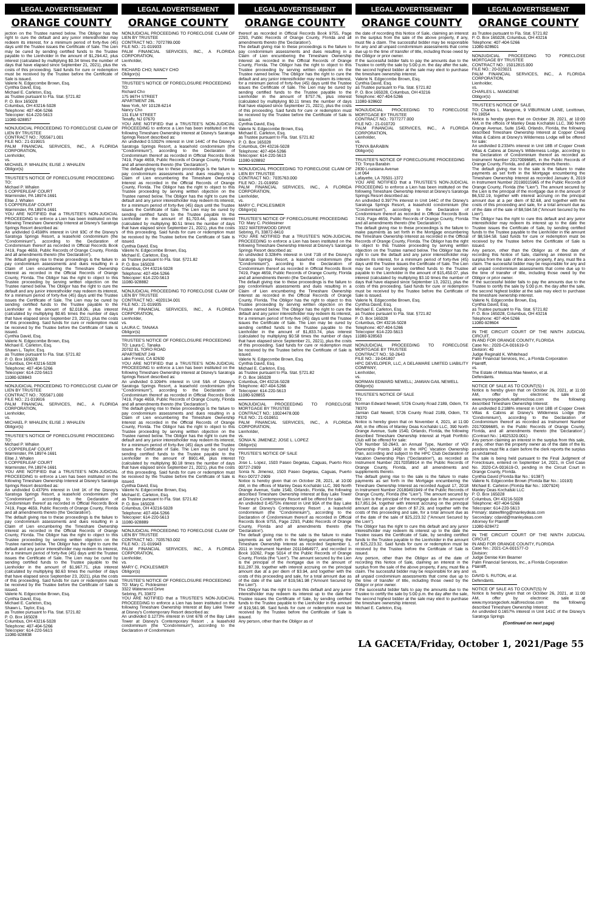LEGAL ADVERTISEMENT
ORANGE COUNTY
jection on the Trustee named below. The Obligor has the right to cure the default and any junior interestholder may redeem its interest, for a minimum period of forty-five (45) days until the Trustee issues the Certificate of Sale. The Lien may be cured by sending certified funds to the Trustee payable to the Lienholder in the amount of $1,294.42, plus interest (calculated by multiplying $0.34 times the number of days that have elapsed since September 21, 2021), plus the costs of this proceeding. Said funds for cure or redemption must be received by the Trustee before the Certificate of Sale is issued.
Valerie N. Edgecombe Brown, Esq.
Cynthia David, Esq.
Michael E. Carleton, Esq.
as Trustee pursuant to Fla. Stat. §721.82
P. O. Box 165028
Columbus, OH 43216-5028
Telephone: 407-404-5266
Telecopier: 614-220-5613
11080-928857
NONJUDICIAL PROCEEDING TO FORECLOSE CLAIM OF LIEN BY TRUSTEE
CONTRACT NO.: 7055671.001
FILE NO.: 21-019915
PALM FINANCIAL SERVICES, INC., A FLORIDA CORPORATION,
Lienholder,
vs.
MICHAEL P. WHALEN; ELISE J. WHALEN
Obligor(s)
TRUSTEE'S NOTICE OF FORECLOSURE PROCEEDING
TO:
Michael P. Whalen
5 COPPERLEAF COURT
Warminster, PA 18974-1691
Elise J. Whalen
5 COPPERLEAF COURT
Warminster, PA 18974-1691
YOU ARE NOTIFIED that a TRUSTEE'S NON-JUDICIAL PROCEEDING to enforce a Lien has been instituted on the following Timeshare Ownership Interest at Disney's Saratoga Springs Resort described as:
An undivided 0.4598% interest in Unit 93C of the Disney's Saratoga Springs Resort, a leasehold condominium (the "Condominium"), according to the Declaration of Condominium thereof as recorded in Official Records Book 7419, Page 4659, Public Records of Orange County, Florida and all amendments thereto (the 'Declaration').
The default giving rise to these proceedings is the failure to pay condominium assessments and dues resulting in a Claim of Lien encumbering the Timeshare Ownership Interest as recorded in the Official Records of Orange County, Florida. The Obligor has the right to object to this Trustee proceeding by serving written objection on the Trustee named below. The Obligor has the right to cure the default and any junior interestholder may redeem its interest, for a minimum period of forty-five (45) days until the Trustee issues the Certificate of Sale. The Lien may be cured by sending certified funds to the Trustee payable to the Lienholder in the amount of $2,018.06, plus interest (calculated by multiplying $0.65 times the number of days that have elapsed since September 23, 2021), plus the costs of this proceeding. Said funds for cure or redemption must be received by the Trustee before the Certificate of Sale is issued.
Cynthia David, Esq.
Valerie N. Edgecombe Brown, Esq.
Michael E. Carleton, Esq.
Shawn L. Taylor, Esq.
as Trustee pursuant to Fla. Stat. §721.82
P. O. Box 165028
Columbus, OH 43216-5028
Telephone: 407-404-5266
Telecopier: 614-220-5613
11080-928843
NONJUDICIAL PROCEEDING TO FORECLOSE CLAIM OF LIEN BY TRUSTEE
CONTRACT NO.: 7055671.000
FILE NO.: 21-019916
PALM FINANCIAL SERVICES, INC., A FLORIDA CORPORATION,
Lienholder,
vs.
MICHAEL P. WHALEN; ELISE J. WHALEN
Obligor(s)
TRUSTEE'S NOTICE OF FORECLOSURE PROCEEDING
TO:
Michael P. Whalen
5 COPPERLEAF COURT
Warminster, PA 18974-1691
Elise J. Whalen
5 COPPERLEAF COURT
Warminster, PA 18974-1691
YOU ARE NOTIFIED that a TRUSTEE'S NON-JUDICIAL PROCEEDING to enforce a Lien has been instituted on the following Timeshare Ownership Interest at Disney's Saratoga Springs Resort described as:
An undivided 0.4379% interest in Unit 1K of the Disney's Saratoga Springs Resort, a leasehold condominium (the "Condominium"), according to the Declaration of Condominium thereof as recorded in Official Records Book 7419, Page 4659, Public Records of Orange County, Florida and all amendments thereto (the 'Declaration').
The default giving rise to these proceedings is the failure to pay condominium assessments and dues resulting in a Claim of Lien encumbering the Timeshare Ownership Interest as recorded in the Official Records of Orange County, Florida. The Obligor has the right to object to this Trustee proceeding by serving written objection on the Trustee named below. The Obligor has the right to cure the default and any junior interestholder may redeem its interest, for a minimum period of forty-five (45) days until the Trustee issues the Certificate of Sale. The Lien may be cured by sending certified funds to the Trustee payable to the Lienholder in the amount of $1,967.71, plus interest (calculated by multiplying $0.63 times the number of days that have elapsed since September 23, 2021), plus the costs of this proceeding. Said funds for cure or redemption must be received by the Trustee before the Certificate of Sale is issued.
Valerie N. Edgecombe Brown, Esq.
Cynthia David, Esq.
Michael E. Carleton, Esq.
Shawn L. Taylor, Esq.
as Trustee pursuant to Fla. Stat. §721.82
P. O. Box 165028
Columbus, OH 43216-5028
Telephone: 407-404-5266
Telecopier: 614-220-5613
11080-928838
LEGAL ADVERTISEMENT
ORANGE COUNTY
NONJUDICIAL PROCEEDING TO FORECLOSE CLAIM OF LIEN BY TRUSTEE
CONTRACT NO.: 7072789.000
FILE NO.: 21-019933
PALM FINANCIAL SERVICES, INC., A FLORIDA CORPORATION,
Lienholder,
vs.
RICHARD CHO; NANCY CHO
Obligor(s)
TRUSTEE'S NOTICE OF FORECLOSURE PROCEEDING
TO:
Richard Cho
175 96TH STREET
APARTMENT 28L
New York, NY 10128-6214
Nancy Cho
131 ELM STREET
Tenafly, NJ 07670
YOU ARE NOTIFIED that a TRUSTEE'S NON-JUDICIAL PROCEEDING to enforce a Lien has been instituted on the following Timeshare Ownership Interest at Disney's Saratoga Springs Resort described as:
An undivided 0.5302% interest in Unit 144C of the Disney's Saratoga Springs Resort, a leasehold condominium (the "Condominium"), according to the Declaration of Condominium thereof as recorded in Official Records Book 7419, Page 4659, Public Records of Orange County, Florida and all amendments thereto (the 'Declaration').
The default giving rise to these proceedings is the failure to pay condominium assessments and dues resulting in a Claim of Lien encumbering the Timeshare Ownership Interest as recorded in the Official Records of Orange County, Florida. The Obligor has the right to object to this Trustee proceeding by serving written objection on the Trustee named below. The Obligor has the right to cure the default and any junior interestholder may redeem its interest, for a minimum period of forty-five (45) days until the Trustee issues the Certificate of Sale. The Lien may be cured by sending certified funds to the Trustee payable to the Lienholder in the amount of $1,703.44, plus interest (calculated by multiplying $0.51 times the number of days that have elapsed since September 21, 2021), plus the costs of this proceeding. Said funds for cure or redemption must be received by the Trustee before the Certificate of Sale is issued.
Cynthia David, Esq.
Valerie N. Edgecombe Brown, Esq.
Michael E. Carleton, Esq.
as Trustee pursuant to Fla. Stat. §721.82
P. O. Box 165028
Columbus, OH 43216-5028
Telephone: 407-404-5266
Telecopier: 614-220-5613
11080-928882
NONJUDICIAL PROCEEDING TO FORECLOSE CLAIM OF LIEN BY TRUSTEE
CONTRACT NO.: 4020134.001
FILE NO.: 21-019935
PALM FINANCIAL SERVICES, INC., A FLORIDA CORPORATION,
Lienholder,
vs.
LAURA C. TANAKA
Obligor(s)
TRUSTEE'S NOTICE OF FORECLOSURE PROCEEDING
TO: Laura C. Tanaka
20702 EL TORO ROAD
APARTMENT 249
Lake Forest, CA 92630
YOU ARE NOTIFIED that a TRUSTEE'S NON-JUDICIAL PROCEEDING to enforce a Lien has been instituted on the following Timeshare Ownership Interest at Disney's Saratoga Springs Resort described as:
An undivided 0.1094% interest in Unit 59A of Disney's Saratoga Springs Resort, a leasehold condominium (the "Condominium"), according to the Declaration of Condominium thereof as recorded in Official Records Book 7419, Page 4659, Public Records of Orange County, Florida and all amendments thereto (the 'Declaration').
The default giving rise to these proceedings is the failure to pay condominium assessments and dues resulting in a Claim of Lien encumbering the Timeshare Ownership Interest as recorded in the Official Records of Orange County, Florida. The Obligor has the right to object to this Trustee proceeding by serving written objection on the Trustee named below. The Obligor has the right to cure the default and any junior interestholder may redeem its interest, for a minimum period of forty-five (45) days until the Trustee issues the Certificate of Sale. The Lien may be cured by sending certified funds to the Trustee payable to the Lienholder in the amount of $901.48, plus interest (calculated by multiplying $0.18 times the number of days that have elapsed since September 21, 2021), plus the costs of this proceeding. Said funds for cure or redemption must be received by the Trustee before the Certificate of Sale is issued.
Cynthia David, Esq.
Valerie N. Edgecombe Brown, Esq.
Michael E. Carleton, Esq.
as Trustee pursuant to Fla. Stat. §721.82
P. O. Box 165028
Columbus, OH 43216-5028
Telephone: 407-404-5266
Telecopier: 614-220-5613
11080-928889
NONJUDICIAL PROCEEDING TO FORECLOSE CLAIM OF LIEN BY TRUSTEE
CONTRACT NO.: 7035763.002
FILE NO.: 21-019943
PALM FINANCIAL SERVICES, INC., A FLORIDA CORPORATION,
Lienholder,
vs.
MARY C. PICKLESIMER
Obligor(s)
TRUSTEE'S NOTICE OF FORECLOSURE PROCEEDING
TO: Mary C. Picklesimer
3322 Waterwood Drive
Sebring, FL 33872
YOU ARE NOTIFIED that a TRUSTEE'S NON-JUDICIAL PROCEEDING to enforce a Lien has been instituted on the following Timeshare Ownership Interest at Bay Lake Tower at Disney's Contemporary Resort described as:
An undivided 0.1273% interest in Unit 67B of the Bay Lake Tower at Disney's Contemporary Resort , a leasehold condominium (the "Condominium"), according to the Declaration of Condominium
LEGAL ADVERTISEMENT
ORANGE COUNTY
thereof as recorded in Official Records Book 9755, Page 2293, Public Records of Orange County, Florida and all amendments thereto (the 'Declaration').
The default giving rise to these proceedings is the failure to pay condominium assessments and dues resulting in a Claim of Lien encumbering the Timeshare Ownership Interest as recorded in the Official Records of Orange County, Florida. The Obligor has the right to object to this Trustee proceeding by serving written objection on the Trustee named below. The Obligor has the right to cure the default and any junior interestholder may redeem its interest, for a minimum period of forty-five (45) days until the Trustee issues the Certificate of Sale. The Lien may be cured by sending certified funds to the Trustee payable to the Lienholder in the amount of $757.76, plus interest (calculated by multiplying $0.11 times the number of days that have elapsed since September 21, 2021), plus the costs of this proceeding. Said funds for cure or redemption must be received by the Trustee before the Certificate of Sale is issued.
Cynthia David, Esq.
Valerie N. Edgecombe Brown, Esq.
Michael E. Carleton, Esq.
as Trustee pursuant to Fla. Stat. §721.82
P. O. Box 165028
Columbus, OH 43216-5028
Telephone: 407-404-5266
Telecopier: 614-220-5613
11080-928892
NONJUDICIAL PROCEEDING TO FORECLOSE CLAIM OF LIEN BY TRUSTEE
CONTRACT NO.: 7035763.000
FILE NO.: 21-019950
PALM FINANCIAL SERVICES, INC., A FLORIDA CORPORATION,
Lienholder,
vs.
MARY C. PICKLESIMER
Obligor(s)
TRUSTEE'S NOTICE OF FORECLOSURE PROCEEDING
TO: Mary C. Picklesimer
3322 WATERWOOD DRIVE
Sebring, FL 33872-8410
YOU ARE NOTIFIED that a TRUSTEE'S NON-JUDICIAL PROCEEDING to enforce a Lien has been instituted on the following Timeshare Ownership Interest at Disney's Saratoga Springs Resort described as:
An undivided 0.3284% interest in Unit 71B of the Disney's Saratoga Springs Resort, a leasehold condominium (the "Condominium"), according to the Declaration of Condominium thereof as recorded in Official Records Book 7419, Page 4659, Public Records of Orange County, Florida and all amendments thereto (the 'Declaration').
The default giving rise to these proceedings is the failure to pay condominium assessments and dues resulting in a Claim of Lien encumbering the Timeshare Ownership Interest as recorded in the Official Records of Orange County, Florida. The Obligor has the right to object to this Trustee proceeding by serving written objection on the Trustee named below. The Obligor has the right to cure the default and any junior interestholder may redeem its interest, for a minimum period of forty-five (45) days until the Trustee issues the Certificate of Sale. The Lien may be cured by sending certified funds to the Trustee payable to the Lienholder in the amount of $1,833.74, plus interest (calculated by multiplying $0.58 times the number of days that have elapsed since September 21, 2021), plus the costs of this proceeding. Said funds for cure or redemption must be received by the Trustee before the Certificate of Sale is issued.
Valerie N. Edgecombe Brown, Esq.
Cynthia David, Esq.
Michael E. Carleton, Esq.
as Trustee pursuant to Fla. Stat. §721.82
P. O. Box 165028
Columbus, OH 43216-5028
Telephone: 407-404-5266
Telecopier: 614-220-5613
11080-928855
NONJUDICIAL PROCEEDING TO FORECLOSE MORTGAGE BY TRUSTEE
CONTRACT NO.: 10024478.000
FILE NO.: 21-010651
PALM FINANCIAL SERVICES, INC., A FLORIDA CORPORATION,
Lienholder,
vs.
SONIA N. JIMENEZ; JOSE L. LOPEZ
Obligor(s)
TRUSTEE'S NOTICE OF SALE
TO:
Jose L. Lopez, 1503 Paseo Degetau, Caguas, Puerto Rico 00727-2909
Sonia N. Jimenez, 1503 Paseo Degetau, Caguas, Puerto Rico 00727-2909
Notice is hereby given that on October 28, 2021, at 10:00 AM, in the offices of Manley Deas Kochalski LLC, 390 North Orange Avenue, Suite 1540, Orlando, Florida, the following described Timeshare Ownership Interest at Bay Lake Tower at Disney's Contemporary Resort will be offered for sale:
An undivided 0.4575% interest in Unit 90A of the Bay Lake Tower at Disney's Contemporary Resort , a leasehold condominium (the "Condominium"), according to the Declaration of Condominium thereof as recorded in Official Records Book 9755, Page 2293, Public Records of Orange County, Florida and all amendments thereto (the 'Declaration').
The default giving rise to the sale is the failure to make payments as set forth in the Mortgage encumbering the Timeshare Ownership Interest as recorded September 1, 2011 in Instrument Number 20110464977, and recorded in Book 10262, Page 5014 of the Public Records of Orange County, Florida (the "Lien"). The amount secured by the Lien is the principal of the mortgage due in the amount of $11,287.39, together with interest accruing on the principal amount due at a per diem of $3.94, and together with the costs of this proceeding and sale, for a total amount due as of the date of the sale of $19,561.98 ("Amount Secured by the Lien").
The Obligor has the right to cure this default and any junior interestholder may redeem its interest up to the date the Trustee issues the Certificate of Sale, by sending certified funds to the Trustee payable to the Lienholder in the amount of $19,561.98. Said funds for cure or redemption must be received by the Trustee before the Certificate of Sale is issued.
Any person, other than the Obligor as of
LEGAL ADVERTISEMENT
ORANGE COUNTY
the date of recording this Notice of Sale, claiming an interest in the surplus from the sale of the above property, if any, must file a claim. The successful bidder may be responsible for any and all unpaid condominium assessments that come due up to the time of transfer of title, including those owed by the Obligor or prior owner.
If the successful bidder fails to pay the amounts due to the Trustee to certify the sale by 5:00 p.m. the day after the sale, the second highest bidder at the sale may elect to purchase the timeshare ownership interest.
Valerie N. Edgecombe Brown, Esq.
Cynthia David, Esq.
as Trustee pursuant to Fla. Stat. §721.82
P. O. Box 165028, Columbus, OH 43216
Telephone: 407-404-5266
11080-928602
NONJUDICIAL PROCEEDING TO FORECLOSE MORTGAGE BY TRUSTEE
CONTRACT NO.: 7077277.000
FILE NO.: 21-010720
PALM FINANCIAL SERVICES, INC., A FLORIDA CORPORATION,
Lienholder,
vs.
TONYA BARABIN
Obligor(s)
TRUSTEE'S NOTICE OF FORECLOSURE PROCEEDING
TO: Tonya Barabin
2830 Louisiana Avenue
Lot 064
Lafayette, LA 70501-1372
YOU ARE NOTIFIED that a TRUSTEE'S NON-JUDICIAL PROCEEDING to enforce a Lien has been instituted on the following Timeshare Ownership Interest at Disney's Saratoga Springs Resort described as:
An undivided 0.3977% interest in Unit 144C of the Disney's Saratoga Springs Resort, a leasehold condominium (the "Condominium"), according to the Declaration of Condominium thereof as recorded in Official Records Book 7419, Page 4659, Public Records of Orange County, Florida and all amendments thereto (the 'Declaration').
The default giving rise to these proceedings is the failure to make payments as set forth in the Mortgage encumbering the Timeshare Ownership Interest as recorded in the Official Records of Orange County, Florida. The Obligor has the right to object to this Trustee proceeding by serving written objection on the Trustee named below. The Obligor has the right to cure the default and any junior interestholder may redeem its interest, for a minimum period of forty-five (45) days until the Trustee issues the Certificate of Sale. The Lien may be cured by sending certified funds to the Trustee payable to the Lienholder in the amount of $15,450.07, plus interest (calculated by multiplying $3.10 times the number of days that have elapsed since September 13, 2021), plus the costs of this proceeding. Said funds for cure or redemption must be received by the Trustee before the Certificate of Sale is issued.
Valerie N. Edgecombe Brown, Esq.
Cynthia David, Esq.
Michael E. Carleton, Esq.
as Trustee pursuant to Fla. Stat. §721.82
P. O. Box 165028
Columbus, OH 43216-5028
Telephone: 407-404-5266
Telecopier: 614-220-5613
11080-928563
NONJUDICIAL PROCEEDING TO FORECLOSE MORTGAGE BY TRUSTEE
CONTRACT NO.: 50-2643
FILE NO.: 19-041807
HPC DEVELOPER, LLC, A DELAWARE LIMITED LIABILITY COMPANY,
Lienholder,
vs.
NORMAN EDWARD NEWELL; JAMIAN GAIL NEWELL
Obligor(s)
TRUSTEE'S NOTICE OF SALE
TO:
Norman Edward Newell, 5726 County Road 2189, Odem, TX 78370
Jamian Gail Newell, 5726 County Road 2189, Odem, TX 78370
Notice is hereby given that on November 4, 2021, at 11:00 AM, in the offices of Manley Deas Kochalski LLC, 390 North Orange Avenue, Suite 1540, Orlando, Florida, the following described Timeshare Ownership Interest at Hyatt Portfolio Club will be offered for sale:
VOI Number 50-2643, an Annual Type, Number of VOI Ownership Points 1400 in the HPC Vacation Ownership Plan, according and subject to the HPC Club Declaration of Vacation Ownership Plan ("Declaration"), as recorded as Instrument Number 20170358914 in the Public Records of Orange County, Florida, and all amendments and supplements thereto.
The default giving rise to the sale is the failure to make payments as set forth in the Mortgage encumbering the Timeshare Ownership Interest as recorded August 17, 2018 in Instrument Number 20180491949 of the Public Records of Orange County, Florida (the "Lien"). The amount secured by the Lien is the principal of the mortgage due in the amount of $17,851.04, together with interest accruing on the principal amount due at a per diem of $7.29, and together with the costs of this proceeding and sale, for a total amount due as of the date of the sale of $25,223.32 ("Amount Secured by the Lien").
The Obligor has the right to cure this default and any junior interestholder may redeem its interest up to the date the Trustee issues the Certificate of Sale, by sending certified funds to the Trustee payable to the Lienholder in the amount of $25,223.32. Said funds for cure or redemption must be received by the Trustee before the Certificate of Sale is issued.
Any person, other than the Obligor as of the date of recording this Notice of Sale, claiming an interest in the surplus from the sale of the above property, if any, must file a claim. The successful bidder may be responsible for any and all unpaid condominium assessments that come due up to the time of transfer of title, including those owed by the Obligor or prior owner.
If the successful bidder fails to pay the amounts due to the Trustee to certify the sale by 5:00 p.m. the day after the sale, the second highest bidder at the sale may elect to purchase the timeshare ownership interest.
Michael E. Carleton, Esq.
LEGAL ADVERTISEMENT
ORANGE COUNTY
as Trustee pursuant to Fla. Stat. §721.82
P. O. Box 165028, Columbus, OH 43216
Telephone: 407-404-5266
11080-928601
NONJUDICIAL PROCEEDING TO FORECLOSE MORTGAGE BY TRUSTEE
CONTRACT NO.: 15012815.000
FILE NO.: 20-023021
PALM FINANCIAL SERVICES, INC., A FLORIDA CORPORATION,
Lienholder,
vs.
CHARLES L. MANGENE
Obligor(s)
TRUSTEE'S NOTICE OF SALE
TO: Charles L. Mangene, 9 VIBURNUM LANE, Levittown, PA 19054
Notice is hereby given that on October 28, 2021, at 10:00 AM, in the offices of Manley Deas Kochalski LLC, 390 North Orange Avenue, Suite 1540, Orlando, Florida, the following described Timeshare Ownership Interest at Copper Creek Villas & Cabins at Disney's Wilderness Lodge will be offered for sale:
An undivided 0.2334% interest in Unit 18B of Copper Creek Villas & Cabins at Disney's Wilderness Lodge, according to the Declaration of Condominium thereof as recorded as Instrument Number 20170096685, in the Public Records of Orange County, Florida, and all amendments thereto.
The default giving rise to the sale is the failure to make payments as set forth in the Mortgage encumbering the Timeshare Ownership Interest as recorded January 8, 2019 in Instrument Number 20190015965 of the Public Records of Orange County, Florida (the "Lien"). The amount secured by the Lien is the principal of the mortgage due in the amount of $6,532.19, together with interest accruing on the principal amount due at a per diem of $2.68, and together with the costs of this proceeding and sale, for a total amount due as of the date of the sale of $8,594.58 ("Amount Secured by the Lien").
The Obligor has the right to cure this default and any junior interestholder may redeem its interest up to the date the Trustee issues the Certificate of Sale, by sending certified funds to the Trustee payable to the Lienholder in the amount of $8,594.58. Said funds for cure or redemption must be received by the Trustee before the Certificate of Sale is issued.
Any person, other than the Obligor as of the date of recording this Notice of Sale, claiming an interest in the surplus from the sale of the above property, if any, must file a claim. The successful bidder may be responsible for any and all unpaid condominium assessments that come due up to the time of transfer of title, including those owed by the Obligor or prior owner.
If the successful bidder fails to pay the amounts due to the Trustee to certify the sale by 5:00 p.m. the day after the sale, the second highest bidder at the sale may elect to purchase the timeshare ownership interest.
Valerie N. Edgecombe Brown, Esq.
Cynthia David, Esq.
as Trustee pursuant to Fla. Stat. §721.82
P. O. Box 165028, Columbus, OH 43216
Telephone: 407-404-5266
11080-928604
IN THE CIRCUIT COURT OF THE NINTH JUDICIAL CIRCUIT,
IN AND FOR ORANGE COUNTY, FLORIDA
Case No.: 2020-CA-001619-O
Division: 40
Judge Reginald K. Whitehead
Palm Financial Services, Inc., a Florida Corporation
Plaintiff,
vs.
The Estate of Melissa Mae Newton, et al.
Defendants.
NOTICE OF SALE AS TO COUNT(S) I
Notice is hereby given that on October 26, 2021, at 11:00 AM, offer by electronic sale at www.myorangeclerk.realforeclose.com the following described Timeshare Ownership Interest:
An undivided 0.2188% interest in Unit 18B of Copper Creek Villas & Cabins at Disney's Wilderness Lodge (the 'Condominium'), according to the Declaration of Condominium thereof as recorded as Instrument Number 20170096685, in the Public Records of Orange County, Florida, and all amendments thereto (the 'Declaration'.) (Contract No.: 14025320.001)
Any person claiming an interest in the surplus from this sale, if any, other than the property owner as of the date of the lis pendens must file a claim before the clerk reports the surplus as unclaimed.
The sale is being held pursuant to the Final Judgment of Foreclosure, entered on September 14, 2021, in Civil Case No. 2020-CA-001619-O, pending in the Circuit Court in Orange County, Florida.
Cynthia David (Florida Bar No.: 91387)
Valerie N. Edgecombe Brown (Florida Bar No.: 10193)
Michael E. Carleton (Florida Bar No.: 1007924)
Manley Deas Kochalski LLC
P. O. Box 165028
Columbus, OH 43216-5028
Telephone: 407-404-5266
Telecopier: 614-220-5613
Primary: stateefiling@manleydeas.com
Secondary: cdavid@manleydeas.com
Attorney for Plaintiff
11080-928472
IN THE CIRCUIT COURT OF THE NINTH JUDICIAL CIRCUIT,
IN AND FOR ORANGE COUNTY, FLORIDA
Case No.: 2021-CA-001577-O
Division:
Judge Denise Kim Beamer
Palm Financial Services, Inc., a Florida Corporation
Plaintiff,
vs.
DAVID S. RUTON, et al.
Defendants.
NOTICE OF SALE AS TO COUNT(S) IV
Notice is hereby given that on October 26, 2021, at 11:00 AM, offer by electronic sale at www.myorangeclerk.realforeclose.com the following described Timeshare Ownership Interest:
An undivided 0.1657% interest in Unit 141C of the Disney's Saratoga Springs
(Continued on next page)
LA GACETA/Friday, October 1, 2021/Page 55